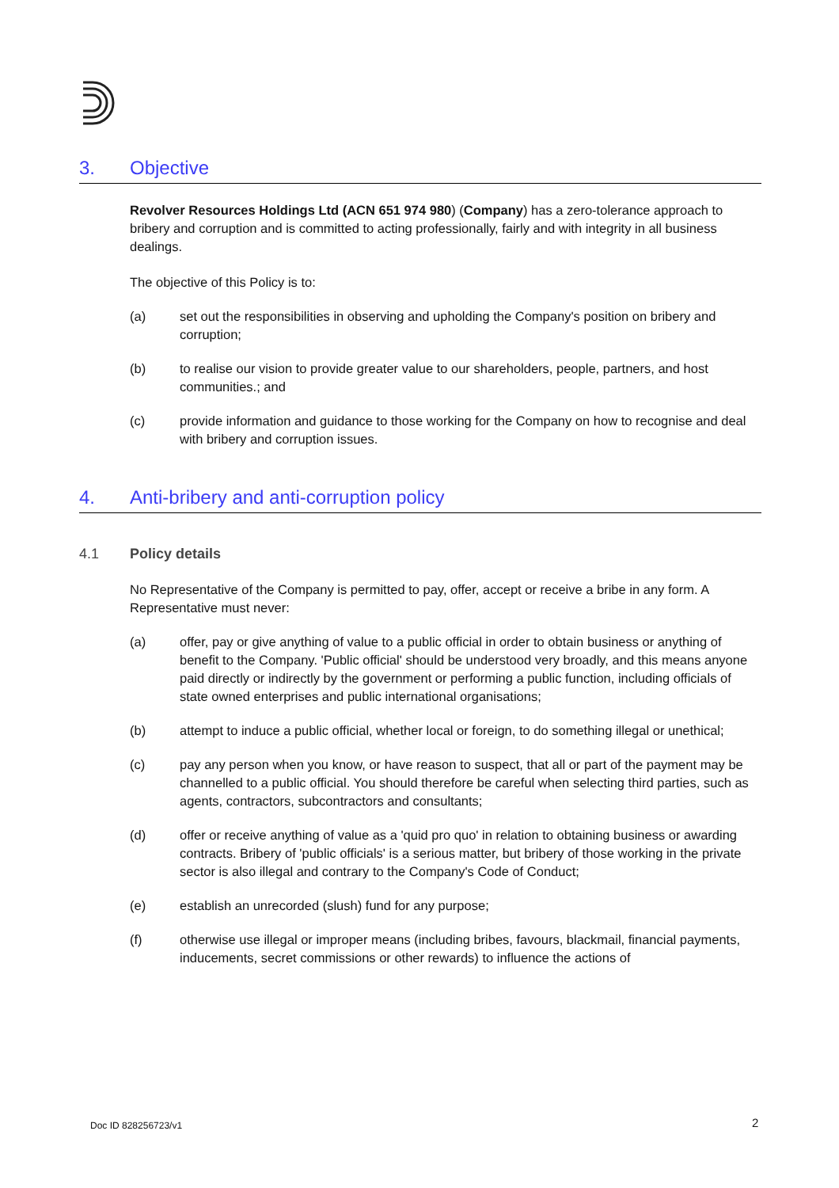3. Objective
Revolver Resources Holdings Ltd (ACN 651 974 980) (Company) has a zero-tolerance approach to bribery and corruption and is committed to acting professionally, fairly and with integrity in all business dealings.
The objective of this Policy is to:
(a) set out the responsibilities in observing and upholding the Company's position on bribery and corruption;
(b) to realise our vision to provide greater value to our shareholders, people, partners, and host communities.; and
(c) provide information and guidance to those working for the Company on how to recognise and deal with bribery and corruption issues.
4. Anti-bribery and anti-corruption policy
4.1 Policy details
No Representative of the Company is permitted to pay, offer, accept or receive a bribe in any form. A Representative must never:
(a) offer, pay or give anything of value to a public official in order to obtain business or anything of benefit to the Company. 'Public official' should be understood very broadly, and this means anyone paid directly or indirectly by the government or performing a public function, including officials of state owned enterprises and public international organisations;
(b) attempt to induce a public official, whether local or foreign, to do something illegal or unethical;
(c) pay any person when you know, or have reason to suspect, that all or part of the payment may be channelled to a public official. You should therefore be careful when selecting third parties, such as agents, contractors, subcontractors and consultants;
(d) offer or receive anything of value as a 'quid pro quo' in relation to obtaining business or awarding contracts. Bribery of 'public officials' is a serious matter, but bribery of those working in the private sector is also illegal and contrary to the Company's Code of Conduct;
(e) establish an unrecorded (slush) fund for any purpose;
(f) otherwise use illegal or improper means (including bribes, favours, blackmail, financial payments, inducements, secret commissions or other rewards) to influence the actions of
Doc ID 828256723/v1 2